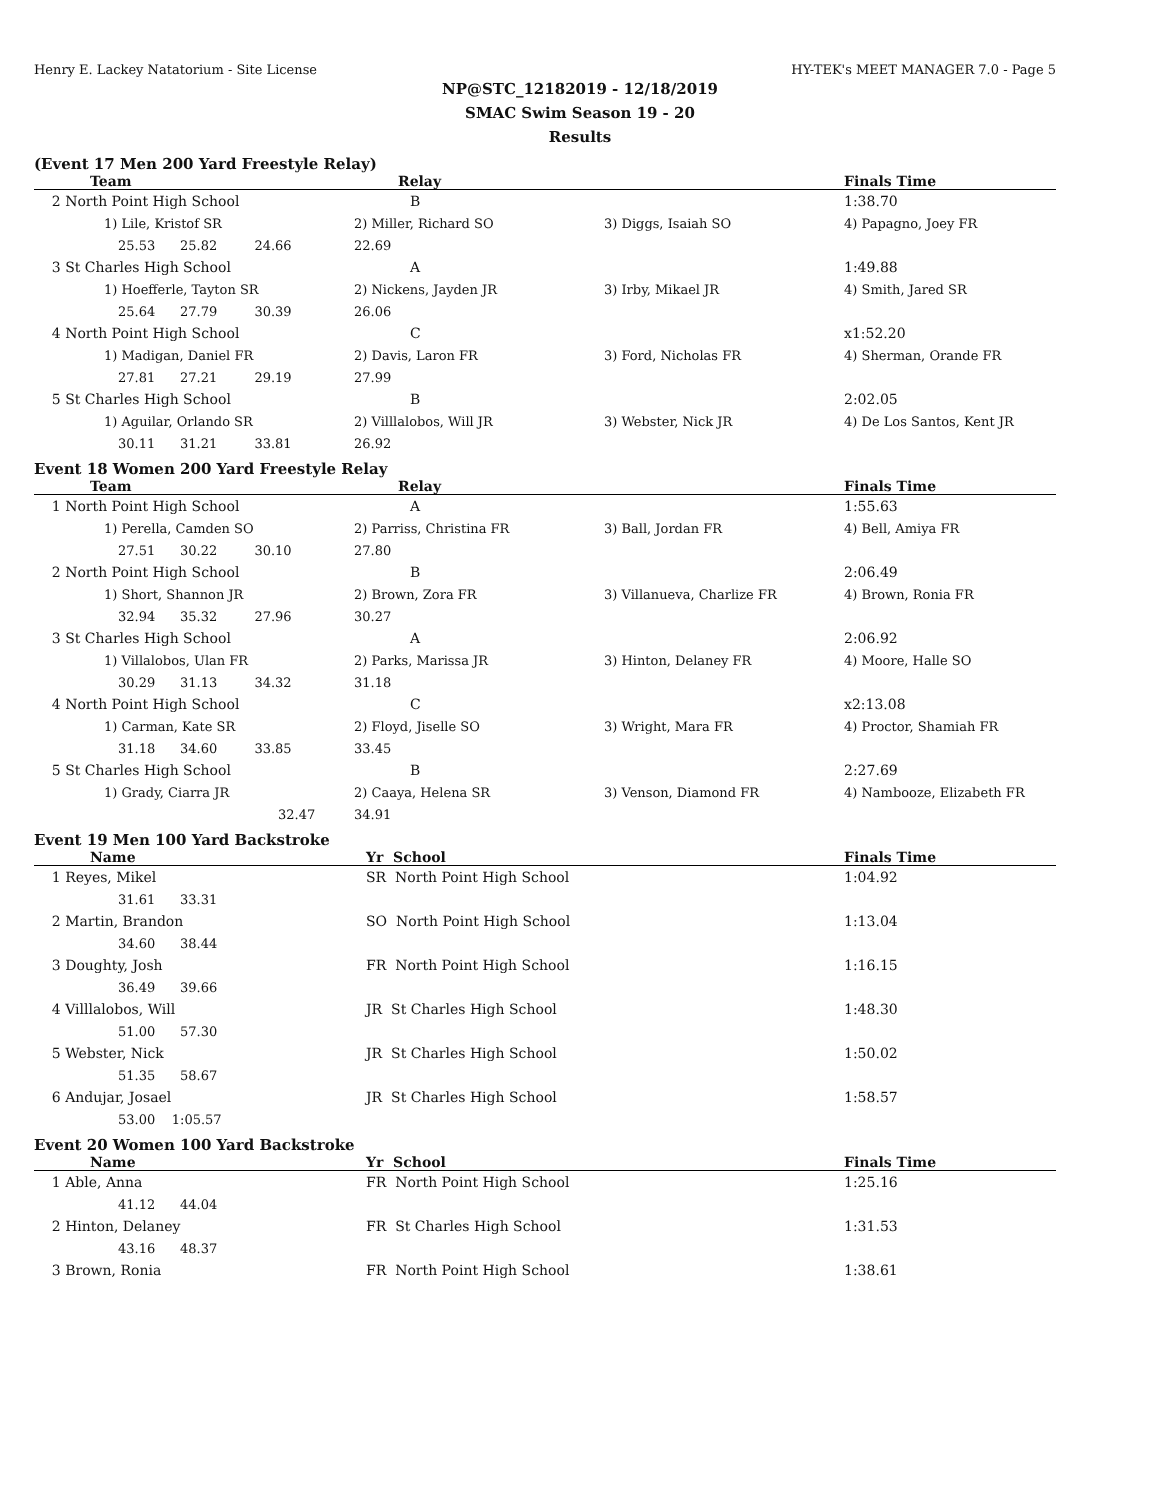Henry E. Lackey Natatorium - Site License HY-TEK's MEET MANAGER 7.0 - Page 5
NP@STC_12182019 - 12/18/2019
SMAC Swim Season 19 - 20
Results
(Event 17 Men 200 Yard Freestyle Relay)
| Team | Relay | | Finals Time |
| --- | --- | --- | --- |
| 2 North Point High School | B | | 1:38.70 |
| 1) Lile, Kristof SR | 2) Miller, Richard SO | 3) Diggs, Isaiah SO | 4) Papagno, Joey FR |
| 25.53 25.82 24.66 | 22.69 | | |
| 3 St Charles High School | A | | 1:49.88 |
| 1) Hoefferle, Tayton SR | 2) Nickens, Jayden JR | 3) Irby, Mikael JR | 4) Smith, Jared SR |
| 25.64 27.79 30.39 | 26.06 | | |
| 4 North Point High School | C | | x1:52.20 |
| 1) Madigan, Daniel FR | 2) Davis, Laron FR | 3) Ford, Nicholas FR | 4) Sherman, Orande FR |
| 27.81 27.21 29.19 | 27.99 | | |
| 5 St Charles High School | B | | 2:02.05 |
| 1) Aguilar, Orlando SR | 2) Villlalobos, Will JR | 3) Webster, Nick JR | 4) De Los Santos, Kent JR |
| 30.11 31.21 33.81 | 26.92 | | |
Event 18 Women 200 Yard Freestyle Relay
| Team | Relay | | Finals Time |
| --- | --- | --- | --- |
| 1 North Point High School | A | | 1:55.63 |
| 1) Perella, Camden SO | 2) Parriss, Christina FR | 3) Ball, Jordan FR | 4) Bell, Amiya FR |
| 27.51 30.22 30.10 | 27.80 | | |
| 2 North Point High School | B | | 2:06.49 |
| 1) Short, Shannon JR | 2) Brown, Zora FR | 3) Villanueva, Charlize FR | 4) Brown, Ronia FR |
| 32.94 35.32 27.96 | 30.27 | | |
| 3 St Charles High School | A | | 2:06.92 |
| 1) Villalobos, Ulan FR | 2) Parks, Marissa JR | 3) Hinton, Delaney FR | 4) Moore, Halle SO |
| 30.29 31.13 34.32 | 31.18 | | |
| 4 North Point High School | C | | x2:13.08 |
| 1) Carman, Kate SR | 2) Floyd, Jiselle SO | 3) Wright, Mara FR | 4) Proctor, Shamiah FR |
| 31.18 34.60 33.85 | 33.45 | | |
| 5 St Charles High School | B | | 2:27.69 |
| 1) Grady, Ciarra JR | 2) Caaya, Helena SR | 3) Venson, Diamond FR | 4) Nambooze, Elizabeth FR |
| 32.47 | 34.91 | | |
Event 19 Men 100 Yard Backstroke
| Name | Yr School | Finals Time |
| --- | --- | --- |
| 1 Reyes, Mikel | SR North Point High School | 1:04.92 |
| 31.61 33.31 | | |
| 2 Martin, Brandon | SO North Point High School | 1:13.04 |
| 34.60 38.44 | | |
| 3 Doughty, Josh | FR North Point High School | 1:16.15 |
| 36.49 39.66 | | |
| 4 Villlalobos, Will | JR St Charles High School | 1:48.30 |
| 51.00 57.30 | | |
| 5 Webster, Nick | JR St Charles High School | 1:50.02 |
| 51.35 58.67 | | |
| 6 Andujar, Josael | JR St Charles High School | 1:58.57 |
| 53.00 1:05.57 | | |
Event 20 Women 100 Yard Backstroke
| Name | Yr School | Finals Time |
| --- | --- | --- |
| 1 Able, Anna | FR North Point High School | 1:25.16 |
| 41.12 44.04 | | |
| 2 Hinton, Delaney | FR St Charles High School | 1:31.53 |
| 43.16 48.37 | | |
| 3 Brown, Ronia | FR North Point High School | 1:38.61 |